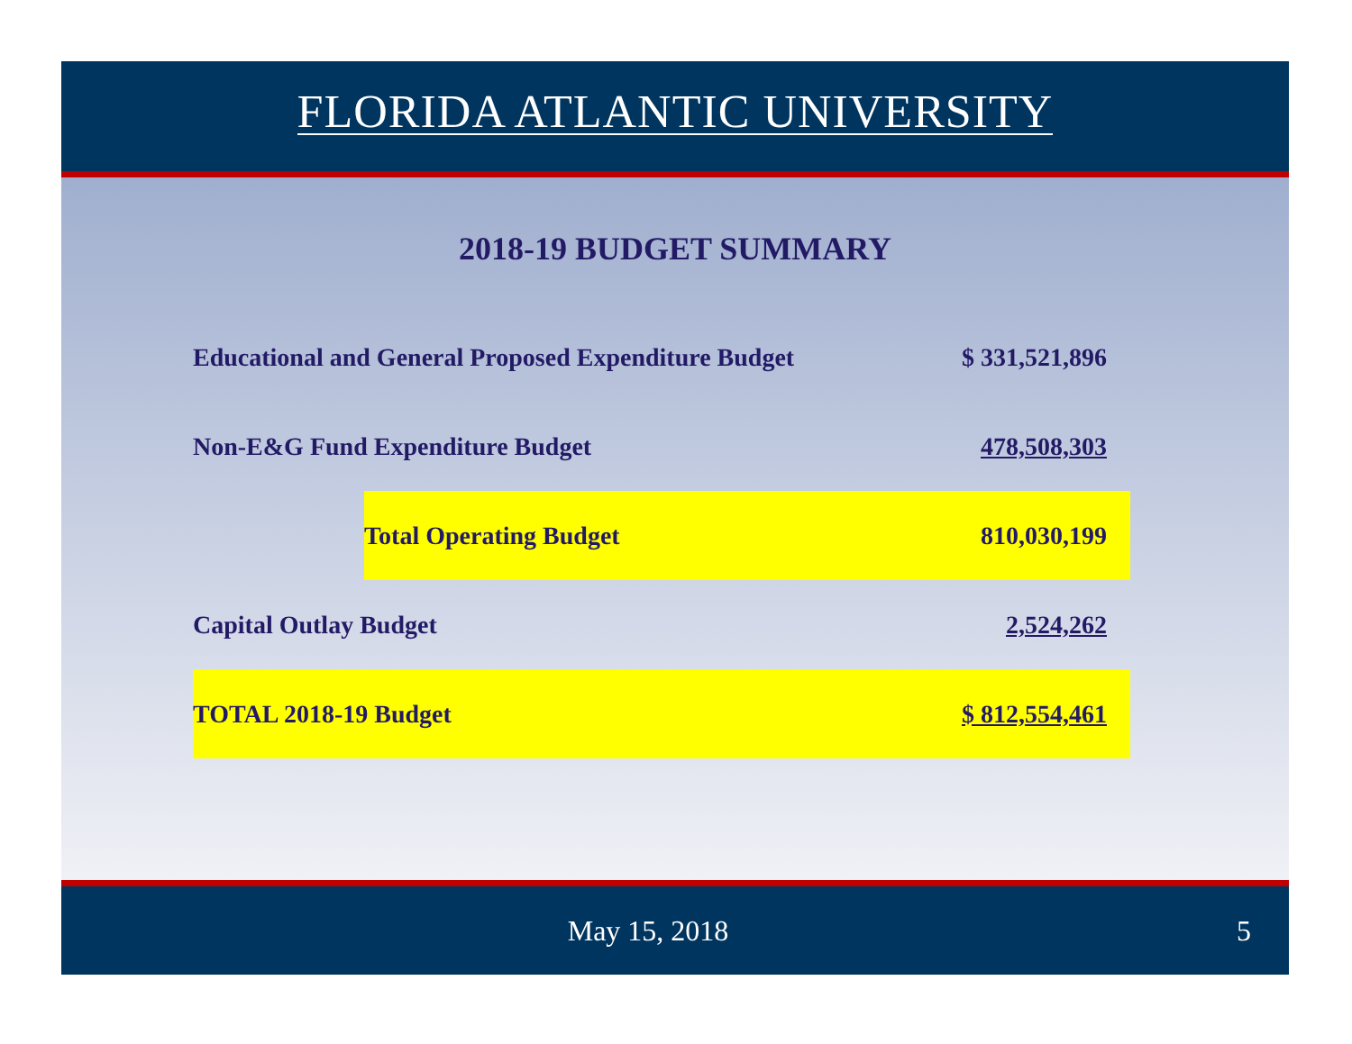FLORIDA ATLANTIC UNIVERSITY
2018-19 BUDGET SUMMARY
| Educational and General Proposed Expenditure Budget | | $ 331,521,896 |
| Non-E&G Fund Expenditure Budget | | 478,508,303 |
| | Total Operating Budget | 810,030,199 |
| Capital Outlay Budget | | 2,524,262 |
| TOTAL 2018-19 Budget | | $ 812,554,461 |
May 15, 2018 5